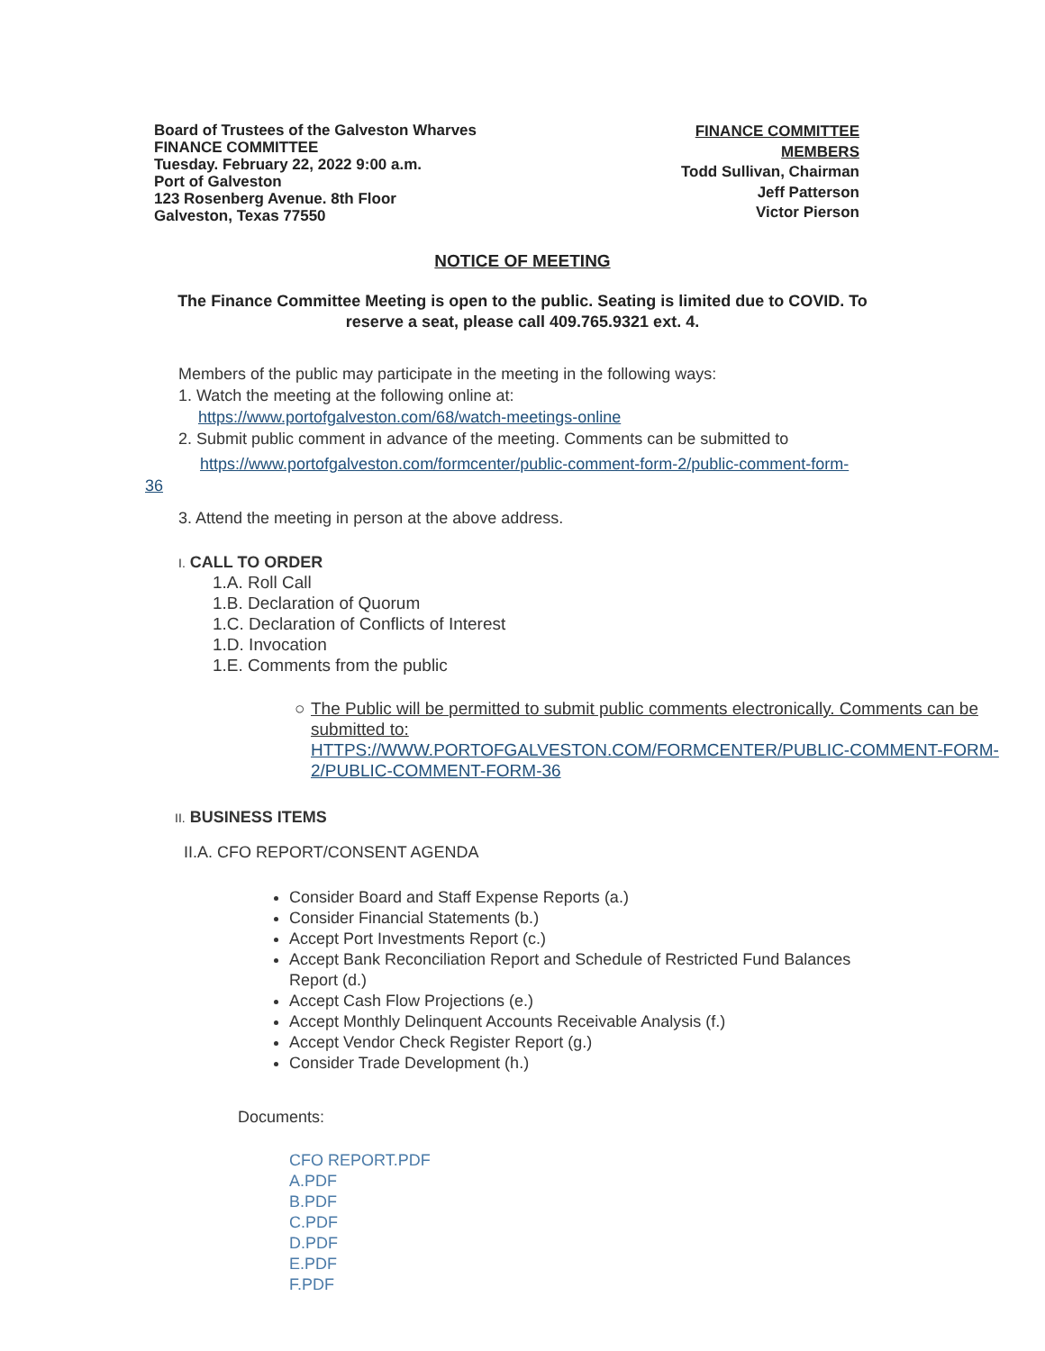Board of Trustees of the Galveston Wharves
FINANCE COMMITTEE
Tuesday. February 22, 2022 9:00 a.m.
Port of Galveston
123 Rosenberg Avenue. 8th Floor
Galveston, Texas 77550
FINANCE COMMITTEE
MEMBERS
Todd Sullivan, Chairman
Jeff Patterson
Victor Pierson
NOTICE OF MEETING
The Finance Committee Meeting is open to the public. Seating is limited due to COVID. To reserve a seat, please call 409.765.9321 ext. 4.
Members of the public may participate in the meeting in the following ways:
1. Watch the meeting at the following online at:
https://www.portofgalveston.com/68/watch-meetings-online
2. Submit public comment in advance of the meeting. Comments can be submitted to
https://www.portofgalveston.com/formcenter/public-comment-form-2/public-comment-form-
36
3. Attend the meeting in person at the above address.
I. CALL TO ORDER
1.A. Roll Call
1.B. Declaration of Quorum
1.C. Declaration of Conflicts of Interest
1.D. Invocation
1.E. Comments from the public
○ The Public will be permitted to submit public comments electronically. Comments can be submitted to:
HTTPS://WWW.PORTOFGALVESTON.COM/FORMCENTER/PUBLIC-COMMENT-FORM-2/PUBLIC-COMMENT-FORM-36
II. BUSINESS ITEMS
II.A. CFO REPORT/CONSENT AGENDA
Consider Board and Staff Expense Reports (a.)
Consider Financial Statements (b.)
Accept Port Investments Report (c.)
Accept Bank Reconciliation Report and Schedule of Restricted Fund Balances Report (d.)
Accept Cash Flow Projections (e.)
Accept Monthly Delinquent Accounts Receivable Analysis (f.)
Accept Vendor Check Register Report (g.)
Consider Trade Development (h.)
Documents:
CFO REPORT.PDF
A.PDF
B.PDF
C.PDF
D.PDF
E.PDF
F.PDF